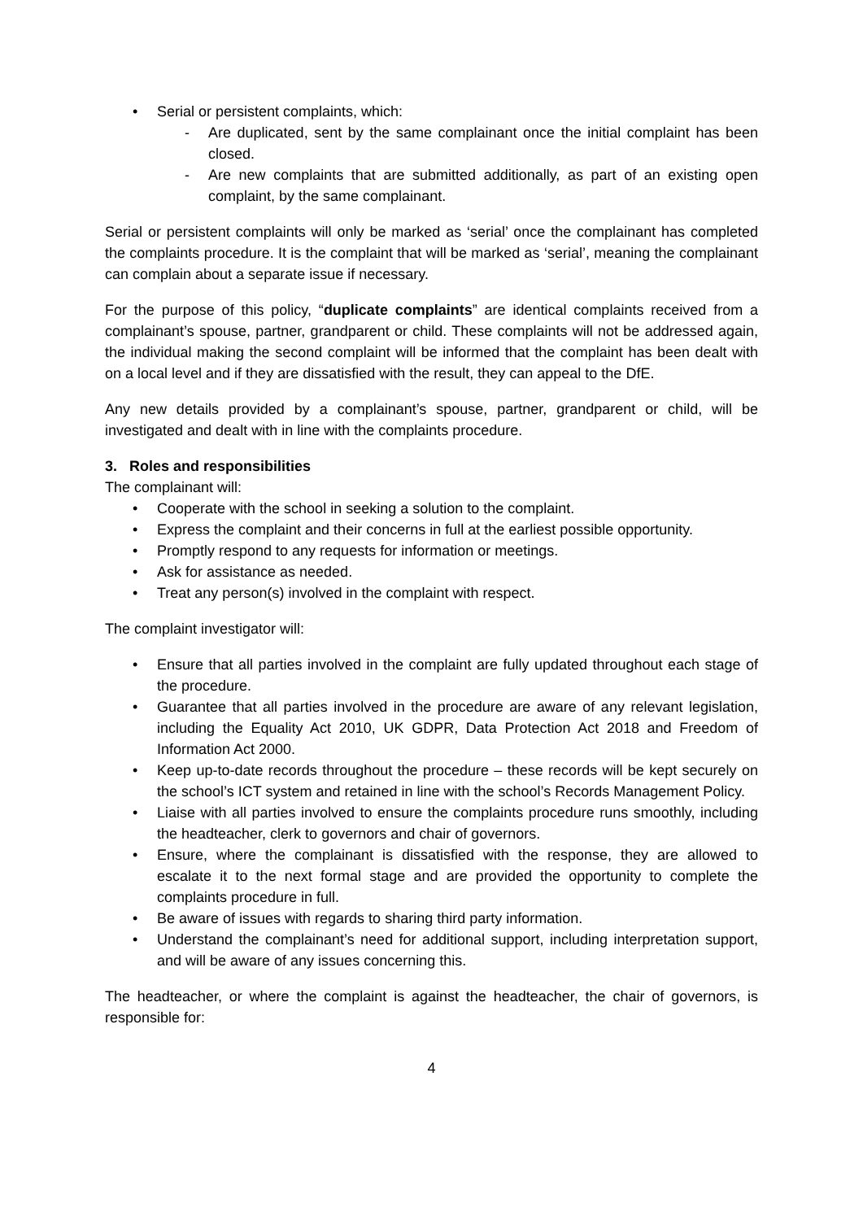• Serial or persistent complaints, which:
- Are duplicated, sent by the same complainant once the initial complaint has been closed.
- Are new complaints that are submitted additionally, as part of an existing open complaint, by the same complainant.
Serial or persistent complaints will only be marked as ‘serial’ once the complainant has completed the complaints procedure. It is the complaint that will be marked as ‘serial’, meaning the complainant can complain about a separate issue if necessary.
For the purpose of this policy, “duplicate complaints” are identical complaints received from a complainant’s spouse, partner, grandparent or child. These complaints will not be addressed again, the individual making the second complaint will be informed that the complaint has been dealt with on a local level and if they are dissatisfied with the result, they can appeal to the DfE.
Any new details provided by a complainant’s spouse, partner, grandparent or child, will be investigated and dealt with in line with the complaints procedure.
3. Roles and responsibilities
The complainant will:
• Cooperate with the school in seeking a solution to the complaint.
• Express the complaint and their concerns in full at the earliest possible opportunity.
• Promptly respond to any requests for information or meetings.
• Ask for assistance as needed.
• Treat any person(s) involved in the complaint with respect.
The complaint investigator will:
• Ensure that all parties involved in the complaint are fully updated throughout each stage of the procedure.
• Guarantee that all parties involved in the procedure are aware of any relevant legislation, including the Equality Act 2010, UK GDPR, Data Protection Act 2018 and Freedom of Information Act 2000.
• Keep up-to-date records throughout the procedure – these records will be kept securely on the school’s ICT system and retained in line with the school’s Records Management Policy.
• Liaise with all parties involved to ensure the complaints procedure runs smoothly, including the headteacher, clerk to governors and chair of governors.
• Ensure, where the complainant is dissatisfied with the response, they are allowed to escalate it to the next formal stage and are provided the opportunity to complete the complaints procedure in full.
• Be aware of issues with regards to sharing third party information.
• Understand the complainant’s need for additional support, including interpretation support, and will be aware of any issues concerning this.
The headteacher, or where the complaint is against the headteacher, the chair of governors, is responsible for:
4